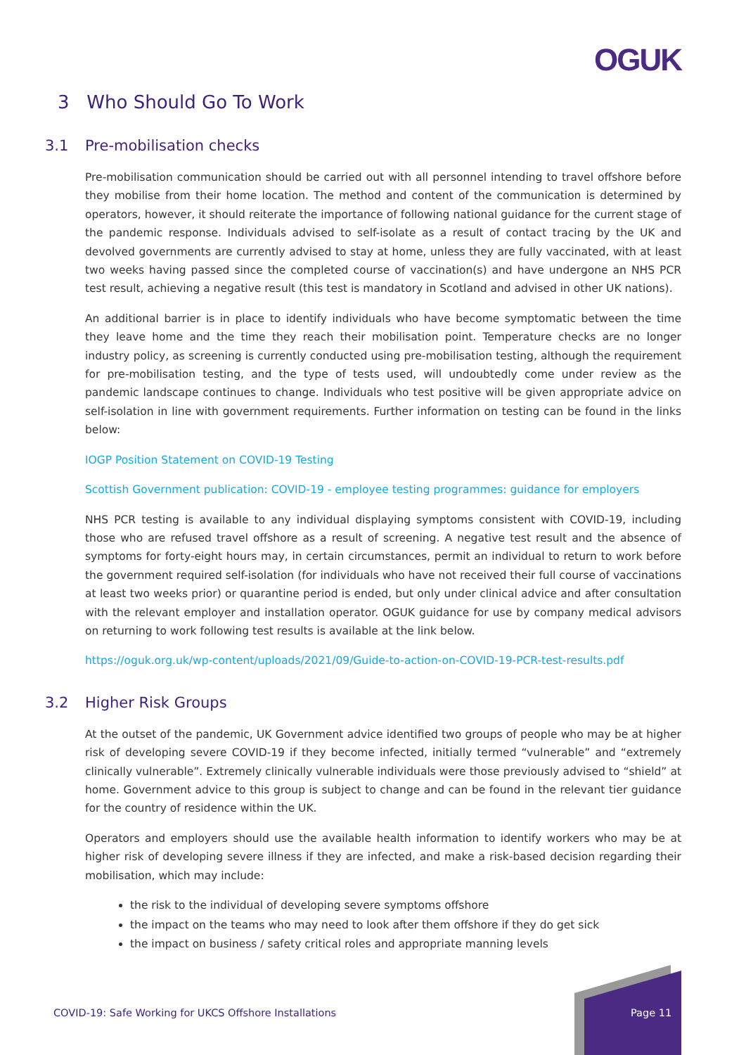OGUK
3 Who Should Go To Work
3.1 Pre-mobilisation checks
Pre-mobilisation communication should be carried out with all personnel intending to travel offshore before they mobilise from their home location. The method and content of the communication is determined by operators, however, it should reiterate the importance of following national guidance for the current stage of the pandemic response. Individuals advised to self-isolate as a result of contact tracing by the UK and devolved governments are currently advised to stay at home, unless they are fully vaccinated, with at least two weeks having passed since the completed course of vaccination(s) and have undergone an NHS PCR test result, achieving a negative result (this test is mandatory in Scotland and advised in other UK nations).
An additional barrier is in place to identify individuals who have become symptomatic between the time they leave home and the time they reach their mobilisation point. Temperature checks are no longer industry policy, as screening is currently conducted using pre-mobilisation testing, although the requirement for pre-mobilisation testing, and the type of tests used, will undoubtedly come under review as the pandemic landscape continues to change. Individuals who test positive will be given appropriate advice on self-isolation in line with government requirements. Further information on testing can be found in the links below:
IOGP Position Statement on COVID-19 Testing
Scottish Government publication: COVID-19 - employee testing programmes: guidance for employers
NHS PCR testing is available to any individual displaying symptoms consistent with COVID-19, including those who are refused travel offshore as a result of screening. A negative test result and the absence of symptoms for forty-eight hours may, in certain circumstances, permit an individual to return to work before the government required self-isolation (for individuals who have not received their full course of vaccinations at least two weeks prior) or quarantine period is ended, but only under clinical advice and after consultation with the relevant employer and installation operator. OGUK guidance for use by company medical advisors on returning to work following test results is available at the link below.
https://oguk.org.uk/wp-content/uploads/2021/09/Guide-to-action-on-COVID-19-PCR-test-results.pdf
3.2 Higher Risk Groups
At the outset of the pandemic, UK Government advice identified two groups of people who may be at higher risk of developing severe COVID-19 if they become infected, initially termed “vulnerable” and “extremely clinically vulnerable”. Extremely clinically vulnerable individuals were those previously advised to “shield” at home. Government advice to this group is subject to change and can be found in the relevant tier guidance for the country of residence within the UK.
Operators and employers should use the available health information to identify workers who may be at higher risk of developing severe illness if they are infected, and make a risk-based decision regarding their mobilisation, which may include:
the risk to the individual of developing severe symptoms offshore
the impact on the teams who may need to look after them offshore if they do get sick
the impact on business / safety critical roles and appropriate manning levels
COVID-19: Safe Working for UKCS Offshore Installations
Page 11